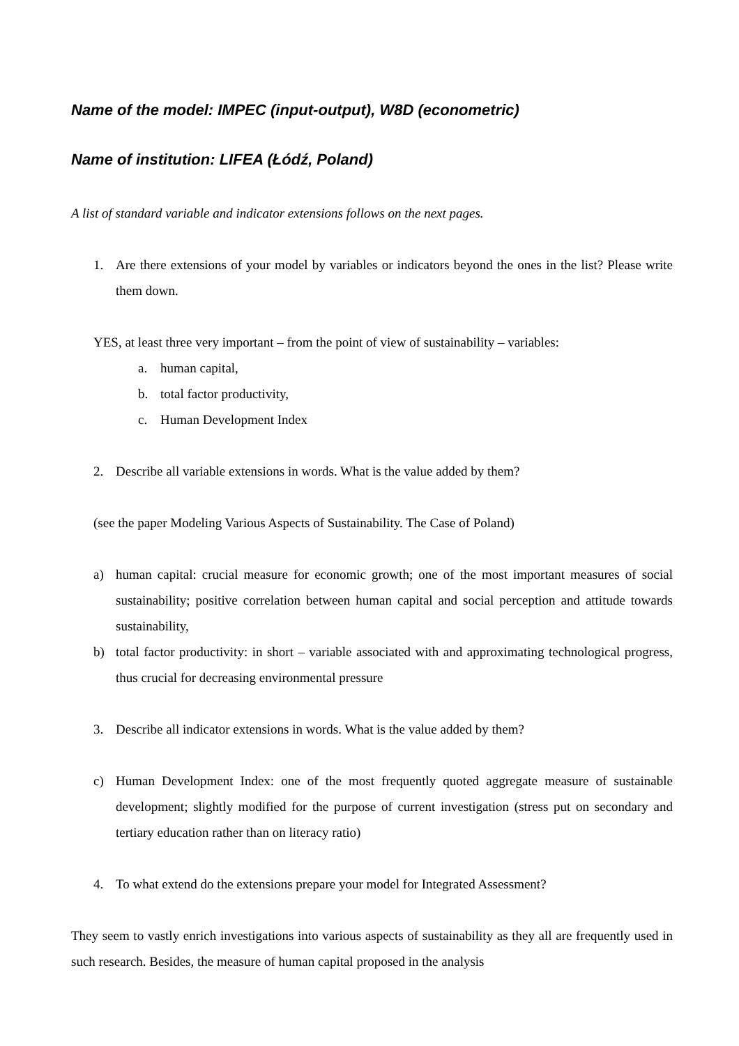Name of the model: IMPEC (input-output), W8D (econometric)
Name of institution: LIFEA (Łódź, Poland)
A list of standard variable and indicator extensions follows on the next pages.
1. Are there extensions of your model by variables or indicators beyond the ones in the list? Please write them down.
YES, at least three very important – from the point of view of sustainability – variables:
a. human capital,
b. total factor productivity,
c. Human Development Index
2. Describe all variable extensions in words. What is the value added by them?
(see the paper Modeling Various Aspects of Sustainability. The Case of Poland)
a) human capital: crucial measure for economic growth; one of the most important measures of social sustainability; positive correlation between human capital and social perception and attitude towards sustainability,
b) total factor productivity: in short – variable associated with and approximating technological progress, thus crucial for decreasing environmental pressure
3. Describe all indicator extensions in words. What is the value added by them?
c) Human Development Index: one of the most frequently quoted aggregate measure of sustainable development; slightly modified for the purpose of current investigation (stress put on secondary and tertiary education rather than on literacy ratio)
4. To what extend do the extensions prepare your model for Integrated Assessment?
They seem to vastly enrich investigations into various aspects of sustainability as they all are frequently used in such research. Besides, the measure of human capital proposed in the analysis